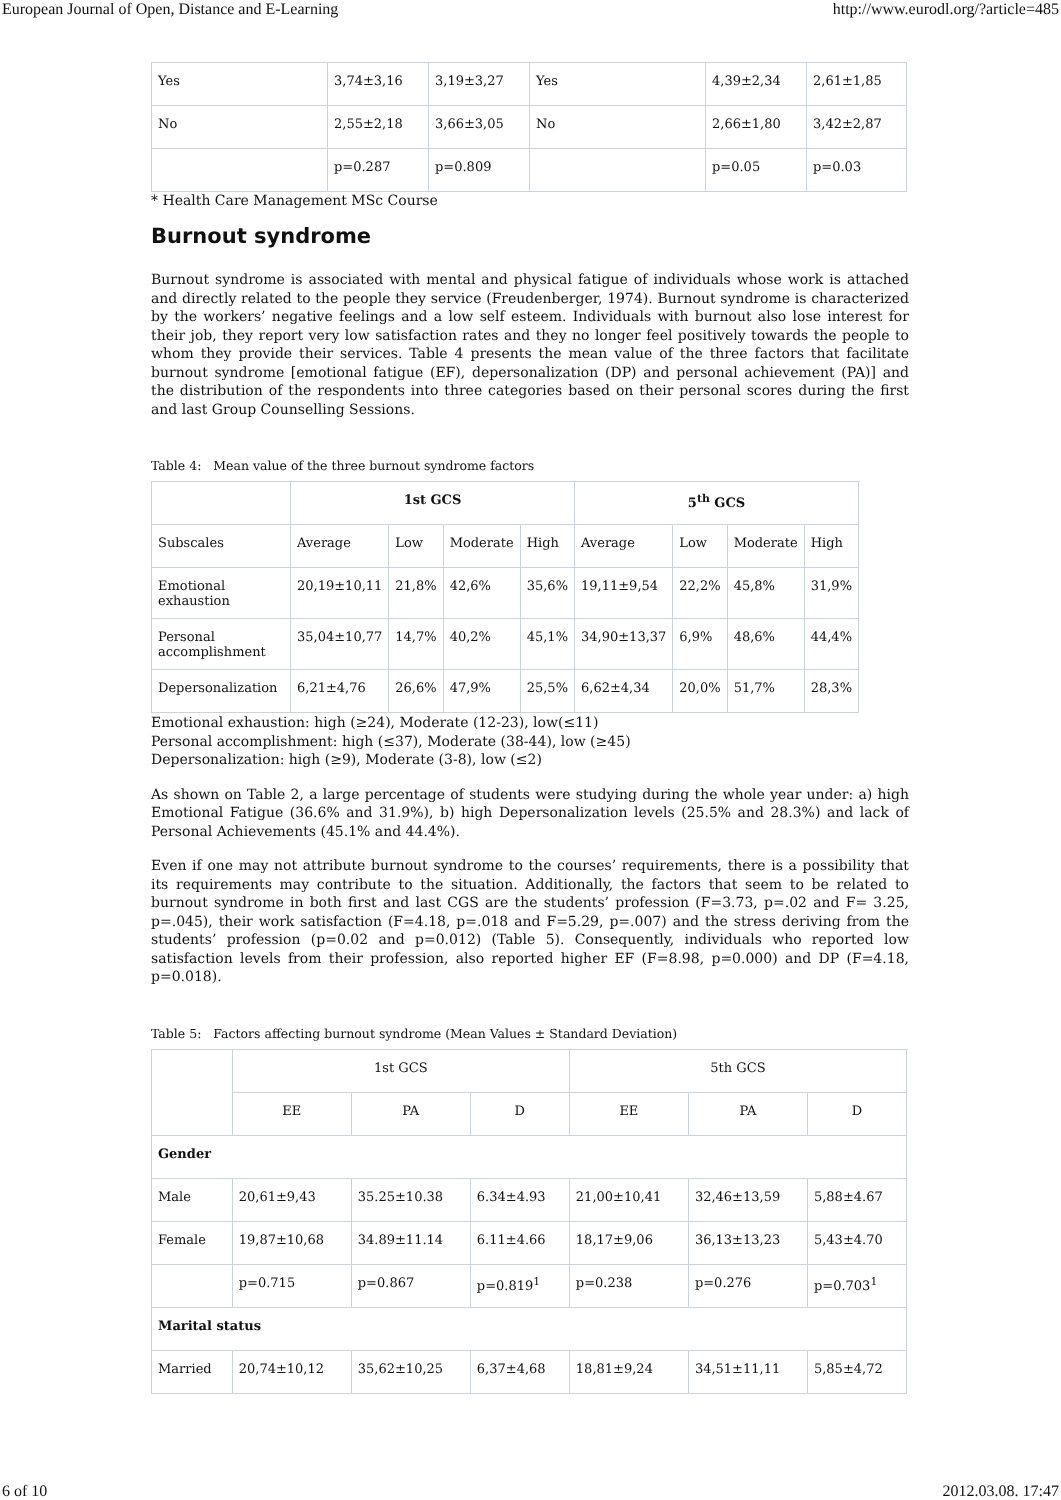European Journal of Open, Distance and E-Learning http://www.eurodl.org/?article=485
| Yes | 3,74±3,16 | 3,19±3,27 | Yes | 4,39±2,34 | 2,61±1,85 |
| No | 2,55±2,18 | 3,66±3,05 | No | 2,66±1,80 | 3,42±2,87 |
| | p=0.287 | p=0.809 | | p=0.05 | p=0.03 |
* Health Care Management MSc Course
Burnout syndrome
Burnout syndrome is associated with mental and physical fatigue of individuals whose work is attached and directly related to the people they service (Freudenberger, 1974). Burnout syndrome is characterized by the workers’ negative feelings and a low self esteem. Individuals with burnout also lose interest for their job, they report very low satisfaction rates and they no longer feel positively towards the people to whom they provide their services. Table 4 presents the mean value of the three factors that facilitate burnout syndrome [emotional fatigue (EF), depersonalization (DP) and personal achievement (PA)] and the distribution of the respondents into three categories based on their personal scores during the first and last Group Counselling Sessions.
Table 4: Mean value of the three burnout syndrome factors
| | 1st GCS | | | | 5<sup>th</sup> GCS | | | |
| --- | --- | --- | --- | --- | --- | --- | --- | --- |
| Subscales | Average | Low | Moderate | High | Average | Low | Moderate | High |
| Emotional exhaustion | 20,19±10,11 | 21,8% | 42,6% | 35,6% | 19,11±9,54 | 22,2% | 45,8% | 31,9% |
| Personal accomplishment | 35,04±10,77 | 14,7% | 40,2% | 45,1% | 34,90±13,37 | 6,9% | 48,6% | 44,4% |
| Depersonalization | 6,21±4,76 | 26,6% | 47,9% | 25,5% | 6,62±4,34 | 20,0% | 51,7% | 28,3% |
Emotional exhaustion: high (≥24), Moderate (12-23), low(≤11)
Personal accomplishment: high (≤37), Moderate (38-44), low (≥45)
Depersonalization: high (≥9), Moderate (3-8), low (≤2)
As shown on Table 2, a large percentage of students were studying during the whole year under: a) high Emotional Fatigue (36.6% and 31.9%), b) high Depersonalization levels (25.5% and 28.3%) and lack of Personal Achievements (45.1% and 44.4%).
Even if one may not attribute burnout syndrome to the courses’ requirements, there is a possibility that its requirements may contribute to the situation. Additionally, the factors that seem to be related to burnout syndrome in both first and last CGS are the students’ profession (F=3.73, p=.02 and F= 3.25, p=.045), their work satisfaction (F=4.18, p=.018 and F=5.29, p=.007) and the stress deriving from the students’ profession (p=0.02 and p=0.012) (Table 5). Consequently, individuals who reported low satisfaction levels from their profession, also reported higher EF (F=8.98, p=0.000) and DP (F=4.18, p=0.018).
Table 5: Factors affecting burnout syndrome (Mean Values ± Standard Deviation)
| | 1st GCS | | | 5th GCS | | |
| --- | --- | --- | --- | --- | --- | --- |
| | EE | PA | D | EE | PA | D |
| Gender | | | | | | |
| Male | 20,61±9,43 | 35.25±10.38 | 6.34±4.93 | 21,00±10,41 | 32,46±13,59 | 5,88±4.67 |
| Female | 19,87±10,68 | 34.89±11.14 | 6.11±4.66 | 18,17±9,06 | 36,13±13,23 | 5,43±4.70 |
| | p=0.715 | p=0.867 | p=0.819<sup>1</sup> | p=0.238 | p=0.276 | p=0.703<sup>1</sup> |
| Marital status | | | | | | |
| Married | 20,74±10,12 | 35,62±10,25 | 6,37±4,68 | 18,81±9,24 | 34,51±11,11 | 5,85±4,72 |
6 of 10 2012.03.08. 17:47